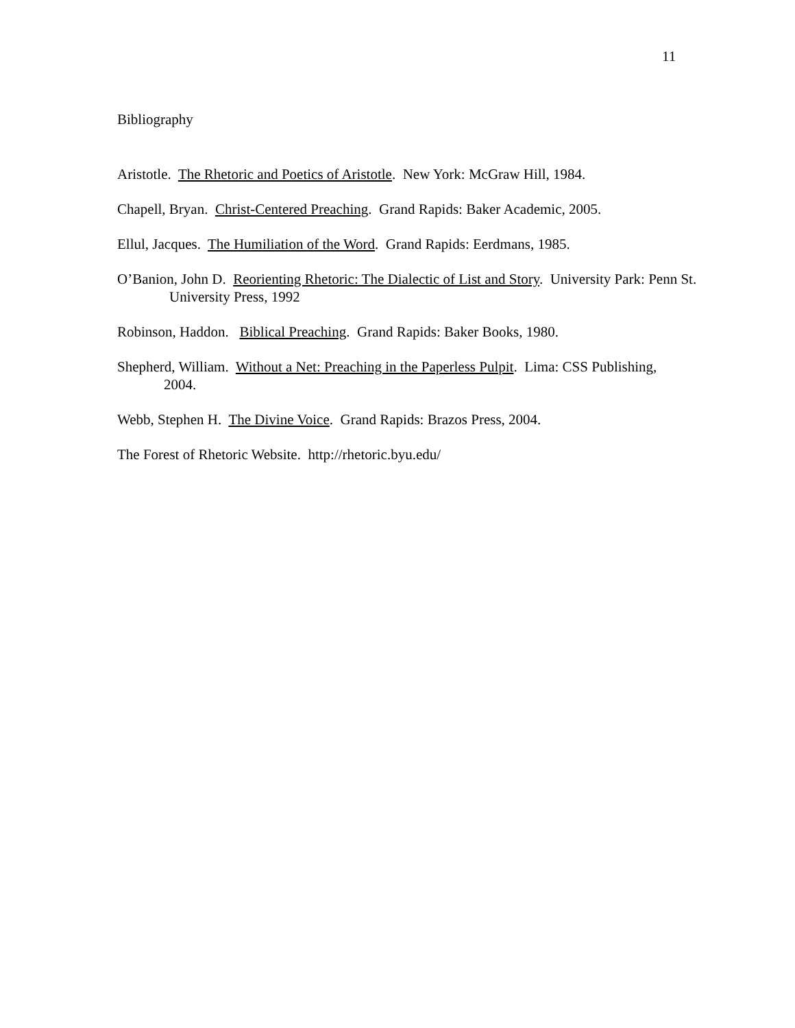11
Bibliography
Aristotle. The Rhetoric and Poetics of Aristotle. New York: McGraw Hill, 1984.
Chapell, Bryan. Christ-Centered Preaching. Grand Rapids: Baker Academic, 2005.
Ellul, Jacques. The Humiliation of the Word. Grand Rapids: Eerdmans, 1985.
O’Banion, John D. Reorienting Rhetoric: The Dialectic of List and Story. University Park: Penn St. University Press, 1992
Robinson, Haddon. Biblical Preaching. Grand Rapids: Baker Books, 1980.
Shepherd, William. Without a Net: Preaching in the Paperless Pulpit. Lima: CSS Publishing, 2004.
Webb, Stephen H. The Divine Voice. Grand Rapids: Brazos Press, 2004.
The Forest of Rhetoric Website. http://rhetoric.byu.edu/